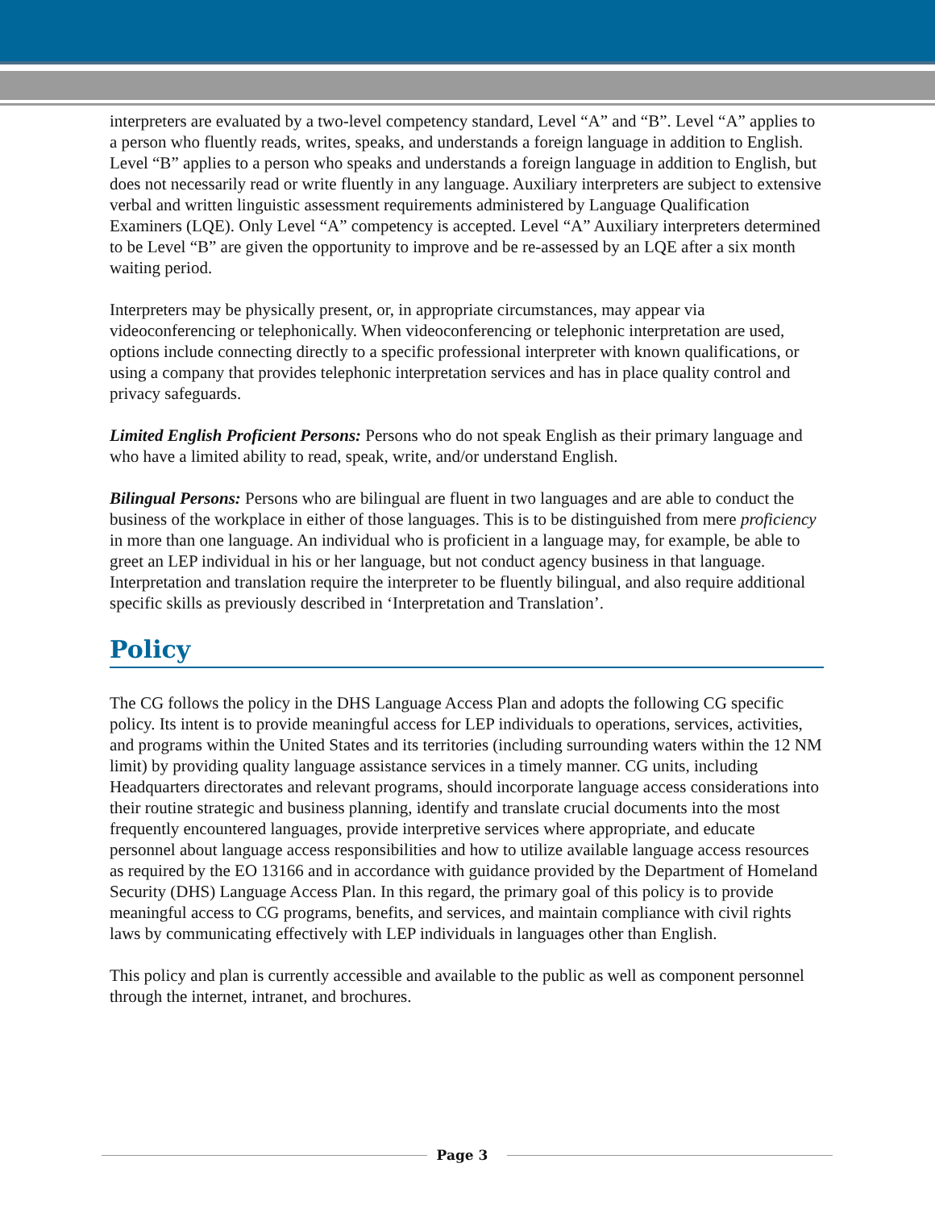interpreters are evaluated by a two-level competency standard, Level “A” and “B”. Level “A” applies to a person who fluently reads, writes, speaks, and understands a foreign language in addition to English. Level “B” applies to a person who speaks and understands a foreign language in addition to English, but does not necessarily read or write fluently in any language. Auxiliary interpreters are subject to extensive verbal and written linguistic assessment requirements administered by Language Qualification Examiners (LQE). Only Level “A” competency is accepted. Level “A” Auxiliary interpreters determined to be Level “B” are given the opportunity to improve and be re-assessed by an LQE after a six month waiting period.
Interpreters may be physically present, or, in appropriate circumstances, may appear via videoconferencing or telephonically. When videoconferencing or telephonic interpretation are used, options include connecting directly to a specific professional interpreter with known qualifications, or using a company that provides telephonic interpretation services and has in place quality control and privacy safeguards.
Limited English Proficient Persons: Persons who do not speak English as their primary language and who have a limited ability to read, speak, write, and/or understand English.
Bilingual Persons: Persons who are bilingual are fluent in two languages and are able to conduct the business of the workplace in either of those languages. This is to be distinguished from mere proficiency in more than one language. An individual who is proficient in a language may, for example, be able to greet an LEP individual in his or her language, but not conduct agency business in that language. Interpretation and translation require the interpreter to be fluently bilingual, and also require additional specific skills as previously described in ‘Interpretation and Translation’.
Policy
The CG follows the policy in the DHS Language Access Plan and adopts the following CG specific policy. Its intent is to provide meaningful access for LEP individuals to operations, services, activities, and programs within the United States and its territories (including surrounding waters within the 12 NM limit) by providing quality language assistance services in a timely manner. CG units, including Headquarters directorates and relevant programs, should incorporate language access considerations into their routine strategic and business planning, identify and translate crucial documents into the most frequently encountered languages, provide interpretive services where appropriate, and educate personnel about language access responsibilities and how to utilize available language access resources as required by the EO 13166 and in accordance with guidance provided by the Department of Homeland Security (DHS) Language Access Plan. In this regard, the primary goal of this policy is to provide meaningful access to CG programs, benefits, and services, and maintain compliance with civil rights laws by communicating effectively with LEP individuals in languages other than English.
This policy and plan is currently accessible and available to the public as well as component personnel through the internet, intranet, and brochures.
Page 3